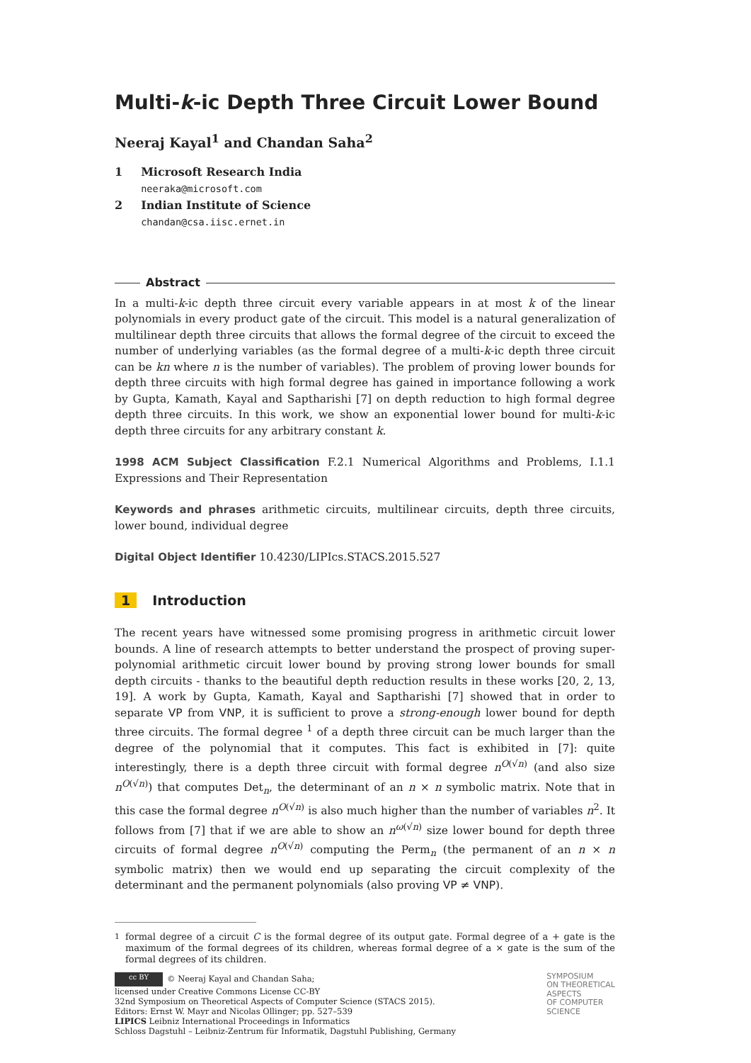Multi-k-ic Depth Three Circuit Lower Bound
Neeraj Kayal<sup>1</sup> and Chandan Saha<sup>2</sup>
1 Microsoft Research India
neeraka@microsoft.com
2 Indian Institute of Science
chandan@csa.iisc.ernet.in
Abstract
In a multi-k-ic depth three circuit every variable appears in at most k of the linear polynomials in every product gate of the circuit. This model is a natural generalization of multilinear depth three circuits that allows the formal degree of the circuit to exceed the number of underlying variables (as the formal degree of a multi-k-ic depth three circuit can be kn where n is the number of variables). The problem of proving lower bounds for depth three circuits with high formal degree has gained in importance following a work by Gupta, Kamath, Kayal and Saptharishi [7] on depth reduction to high formal degree depth three circuits. In this work, we show an exponential lower bound for multi-k-ic depth three circuits for any arbitrary constant k.
1998 ACM Subject Classification F.2.1 Numerical Algorithms and Problems, I.1.1 Expressions and Their Representation
Keywords and phrases arithmetic circuits, multilinear circuits, depth three circuits, lower bound, individual degree
Digital Object Identifier 10.4230/LIPIcs.STACS.2015.527
1 Introduction
The recent years have witnessed some promising progress in arithmetic circuit lower bounds. A line of research attempts to better understand the prospect of proving super-polynomial arithmetic circuit lower bound by proving strong lower bounds for small depth circuits - thanks to the beautiful depth reduction results in these works [20, 2, 13, 19]. A work by Gupta, Kamath, Kayal and Saptharishi [7] showed that in order to separate VP from VNP, it is sufficient to prove a strong-enough lower bound for depth three circuits. The formal degree <sup>1</sup> of a depth three circuit can be much larger than the degree of the polynomial that it computes. This fact is exhibited in [7]: quite interestingly, there is a depth three circuit with formal degree n<sup>O(√n)</sup> (and also size n<sup>O(√n)</sup>) that computes Det<sub>n</sub>, the determinant of an n × n symbolic matrix. Note that in this case the formal degree n<sup>O(√n)</sup> is also much higher than the number of variables n<sup>2</sup>. It follows from [7] that if we are able to show an n<sup>ω(√n)</sup> size lower bound for depth three circuits of formal degree n<sup>O(√n)</sup> computing the Perm<sub>n</sub> (the permanent of an n × n symbolic matrix) then we would end up separating the circuit complexity of the determinant and the permanent polynomials (also proving VP ≠ VNP).
<sup>1</sup> formal degree of a circuit C is the formal degree of its output gate. Formal degree of a + gate is the maximum of the formal degrees of its children, whereas formal degree of a × gate is the sum of the formal degrees of its children.
cc BY © Neeraj Kayal and Chandan Saha;
licensed under Creative Commons License CC-BY
32nd Symposium on Theoretical Aspects of Computer Science (STACS 2015).
Editors: Ernst W. Mayr and Nicolas Ollinger; pp. 527–539
LIPICS Leibniz International Proceedings in Informatics
Schloss Dagstuhl – Leibniz-Zentrum für Informatik, Dagstuhl Publishing, Germany
SYMPOSIUM
ON THEORETICAL
ASPECTS
OF COMPUTER
SCIENCE